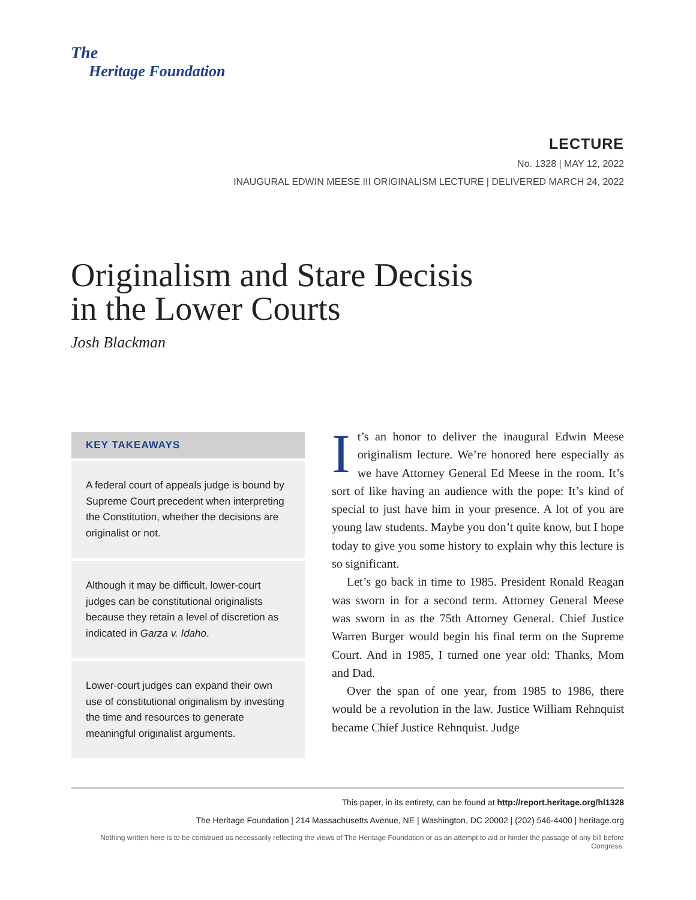The
Heritage Foundation
LECTURE
No. 1328 | MAY 12, 2022
INAUGURAL EDWIN MEESE III ORIGINALISM LECTURE | DELIVERED MARCH 24, 2022
Originalism and Stare Decisis
in the Lower Courts
Josh Blackman
KEY TAKEAWAYS
A federal court of appeals judge is bound by Supreme Court precedent when interpreting the Constitution, whether the decisions are originalist or not.
Although it may be difficult, lower-court judges can be constitutional originalists because they retain a level of discretion as indicated in Garza v. Idaho.
Lower-court judges can expand their own use of constitutional originalism by investing the time and resources to generate meaningful originalist arguments.
It’s an honor to deliver the inaugural Edwin Meese originalism lecture. We’re honored here especially as we have Attorney General Ed Meese in the room. It’s sort of like having an audience with the pope: It’s kind of special to just have him in your presence. A lot of you are young law students. Maybe you don’t quite know, but I hope today to give you some history to explain why this lecture is so significant.
Let’s go back in time to 1985. President Ronald Reagan was sworn in for a second term. Attorney General Meese was sworn in as the 75th Attorney General. Chief Justice Warren Burger would begin his final term on the Supreme Court. And in 1985, I turned one year old: Thanks, Mom and Dad.
Over the span of one year, from 1985 to 1986, there would be a revolution in the law. Justice William Rehnquist became Chief Justice Rehnquist. Judge
This paper, in its entirety, can be found at http://report.heritage.org/hl1328
The Heritage Foundation | 214 Massachusetts Avenue, NE | Washington, DC 20002 | (202) 546-4400 | heritage.org
Nothing written here is to be construed as necessarily reflecting the views of The Heritage Foundation or as an attempt to aid or hinder the passage of any bill before Congress.